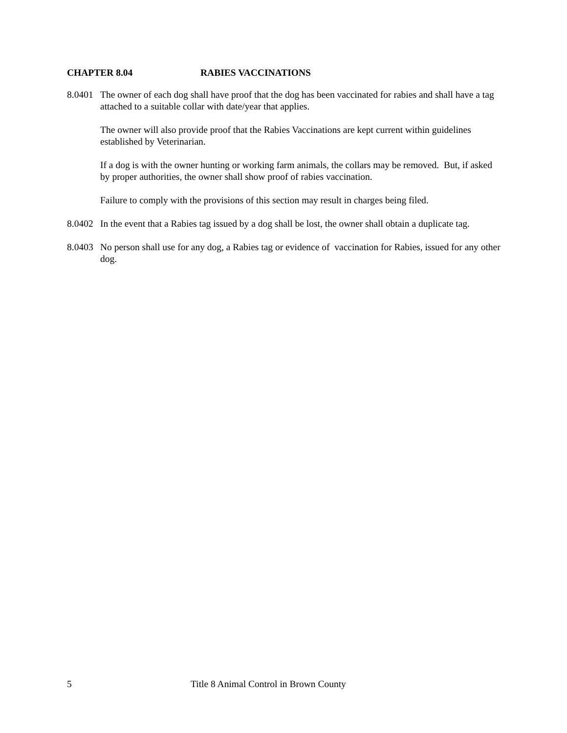CHAPTER 8.04 RABIES VACCINATIONS
8.0401
The owner of each dog shall have proof that the dog has been vaccinated for rabies and shall have a tag attached to a suitable collar with date/year that applies.
The owner will also provide proof that the Rabies Vaccinations are kept current within guidelines established by Veterinarian.
If a dog is with the owner hunting or working farm animals, the collars may be removed. But, if asked by proper authorities, the owner shall show proof of rabies vaccination.
Failure to comply with the provisions of this section may result in charges being filed.
8.0402
In the event that a Rabies tag issued by a dog shall be lost, the owner shall obtain a duplicate tag.
8.0403
No person shall use for any dog, a Rabies tag or evidence of vaccination for Rabies, issued for any other dog.
5 Title 8 Animal Control in Brown County